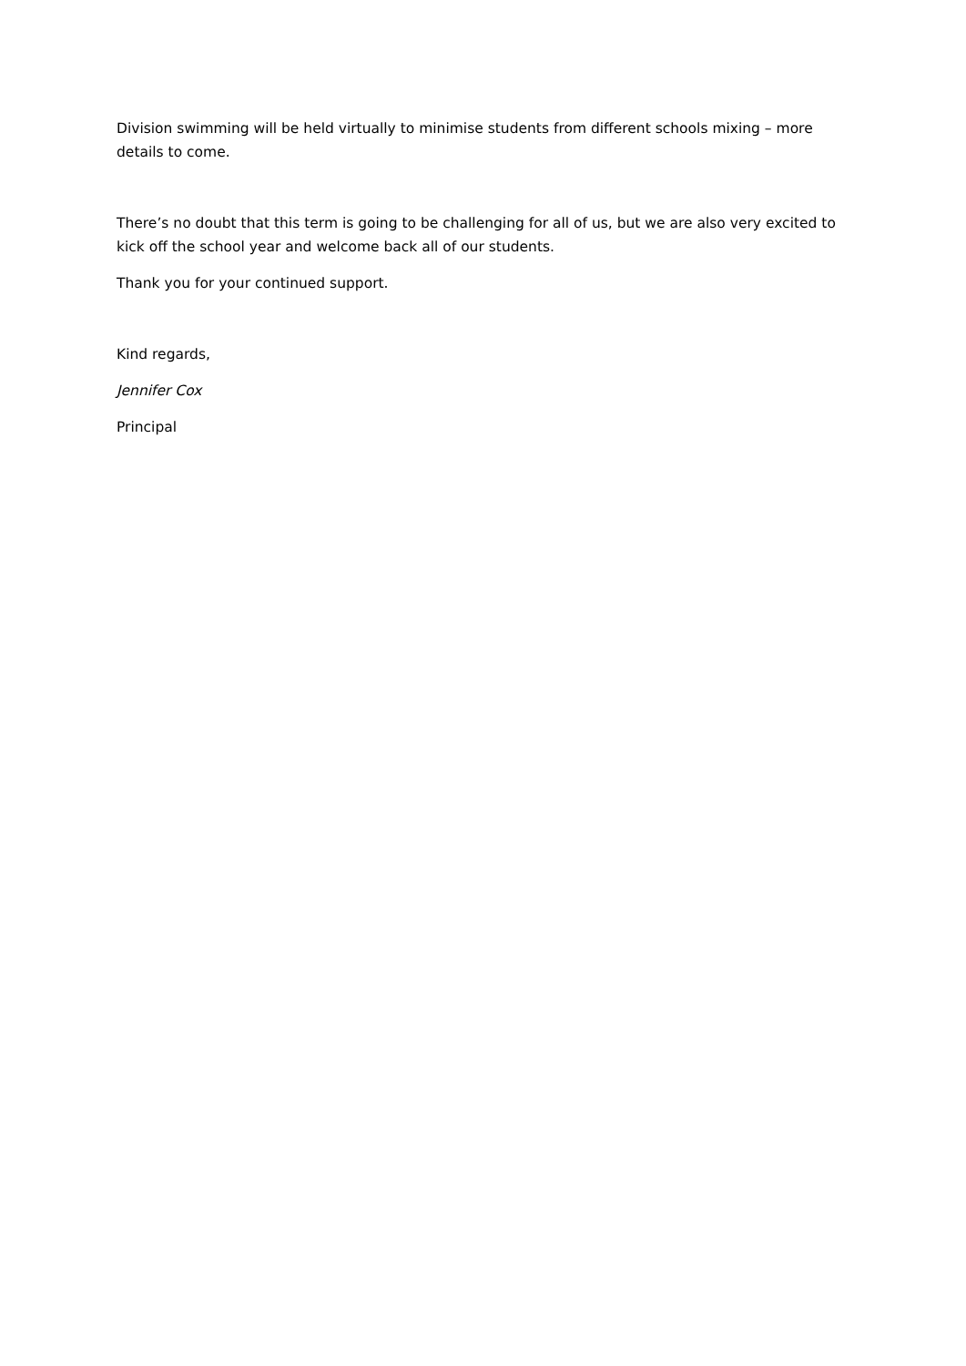Division swimming will be held virtually to minimise students from different schools mixing – more details to come.
There’s no doubt that this term is going to be challenging for all of us, but we are also very excited to kick off the school year and welcome back all of our students.
Thank you for your continued support.
Kind regards,
Jennifer Cox
Principal